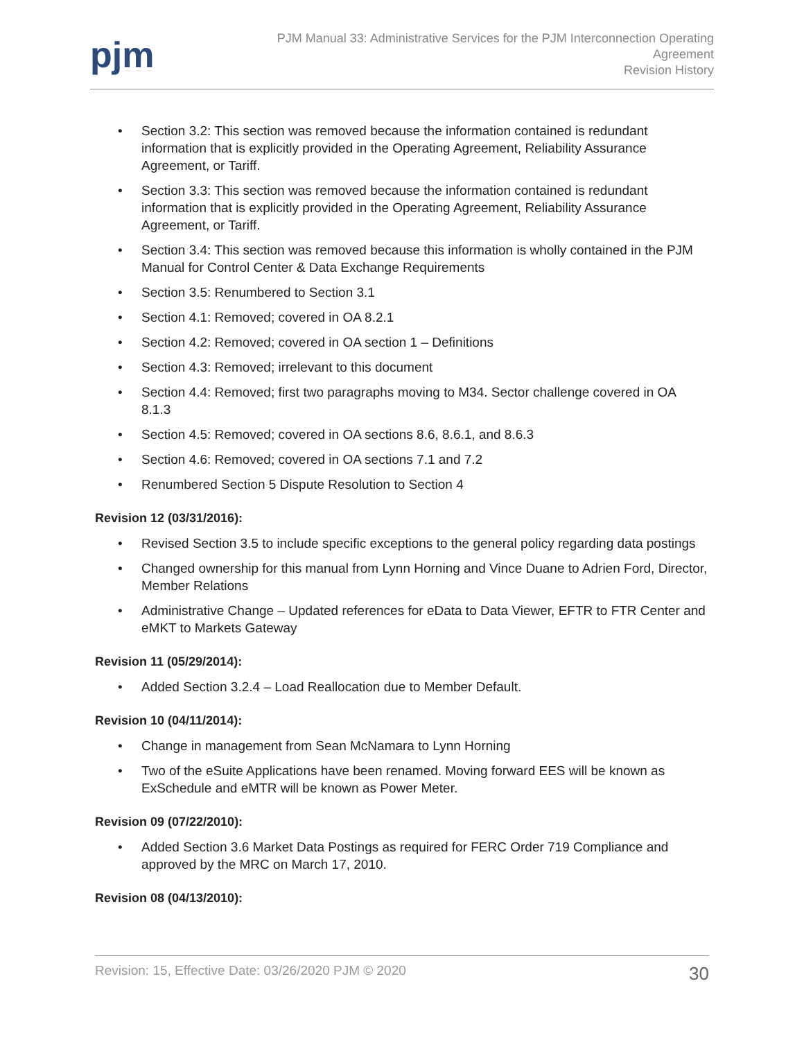pjm
PJM Manual 33: Administrative Services for the PJM Interconnection Operating
Agreement
Revision History
• Section 3.2: This section was removed because the information contained is redundant information that is explicitly provided in the Operating Agreement, Reliability Assurance Agreement, or Tariff.
• Section 3.3: This section was removed because the information contained is redundant information that is explicitly provided in the Operating Agreement, Reliability Assurance Agreement, or Tariff.
• Section 3.4: This section was removed because this information is wholly contained in the PJM Manual for Control Center & Data Exchange Requirements
• Section 3.5: Renumbered to Section 3.1
• Section 4.1: Removed; covered in OA 8.2.1
• Section 4.2: Removed; covered in OA section 1 – Definitions
• Section 4.3: Removed; irrelevant to this document
• Section 4.4: Removed; first two paragraphs moving to M34. Sector challenge covered in OA 8.1.3
• Section 4.5: Removed; covered in OA sections 8.6, 8.6.1, and 8.6.3
• Section 4.6: Removed; covered in OA sections 7.1 and 7.2
• Renumbered Section 5 Dispute Resolution to Section 4
Revision 12 (03/31/2016):
• Revised Section 3.5 to include specific exceptions to the general policy regarding data postings
• Changed ownership for this manual from Lynn Horning and Vince Duane to Adrien Ford, Director, Member Relations
• Administrative Change – Updated references for eData to Data Viewer, EFTR to FTR Center and eMKT to Markets Gateway
Revision 11 (05/29/2014):
• Added Section 3.2.4 – Load Reallocation due to Member Default.
Revision 10 (04/11/2014):
• Change in management from Sean McNamara to Lynn Horning
• Two of the eSuite Applications have been renamed. Moving forward EES will be known as ExSchedule and eMTR will be known as Power Meter.
Revision 09 (07/22/2010):
• Added Section 3.6 Market Data Postings as required for FERC Order 719 Compliance and approved by the MRC on March 17, 2010.
Revision 08 (04/13/2010):
Revision: 15, Effective Date: 03/26/2020 PJM © 2020 30